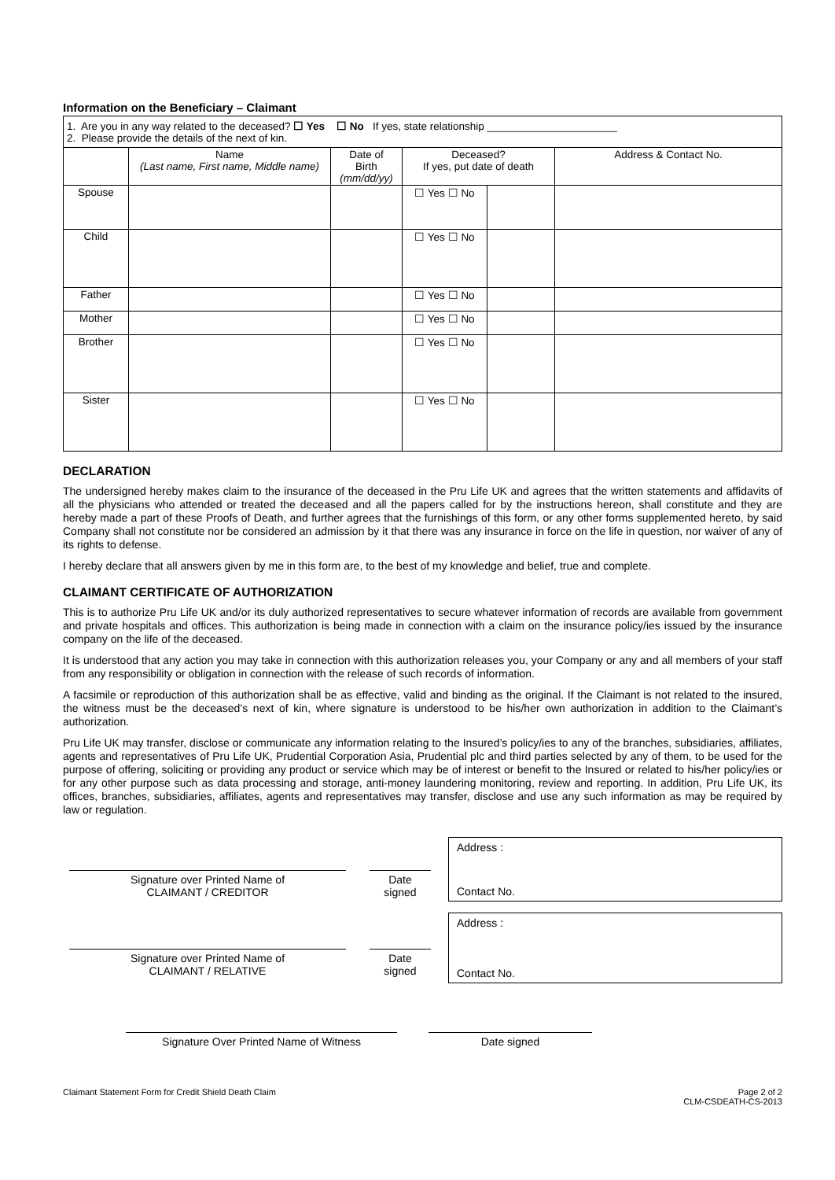Information on the Beneficiary – Claimant
| 1. Are you in any way related to the deceased? ☐ Yes ☐ No If yes, state relationship ______________________ 2. Please provide the details of the next of kin. | | | | | |
| | Name (Last name, First name, Middle name) | Date of Birth (mm/dd/yy) | Deceased? If yes, put date of death | | Address & Contact No. |
| Spouse | | | ☐ Yes ☐ No | | |
| Child | | | ☐ Yes ☐ No | | |
| Father | | | ☐ Yes ☐ No | | |
| Mother | | | ☐ Yes ☐ No | | |
| Brother | | | ☐ Yes ☐ No | | |
| Sister | | | ☐ Yes ☐ No | | |
DECLARATION
The undersigned hereby makes claim to the insurance of the deceased in the Pru Life UK and agrees that the written statements and affidavits of all the physicians who attended or treated the deceased and all the papers called for by the instructions hereon, shall constitute and they are hereby made a part of these Proofs of Death, and further agrees that the furnishings of this form, or any other forms supplemented hereto, by said Company shall not constitute nor be considered an admission by it that there was any insurance in force on the life in question, nor waiver of any of its rights to defense.
I hereby declare that all answers given by me in this form are, to the best of my knowledge and belief, true and complete.
CLAIMANT CERTIFICATE OF AUTHORIZATION
This is to authorize Pru Life UK and/or its duly authorized representatives to secure whatever information of records are available from government and private hospitals and offices. This authorization is being made in connection with a claim on the insurance policy/ies issued by the insurance company on the life of the deceased.
It is understood that any action you may take in connection with this authorization releases you, your Company or any and all members of your staff from any responsibility or obligation in connection with the release of such records of information.
A facsimile or reproduction of this authorization shall be as effective, valid and binding as the original. If the Claimant is not related to the insured, the witness must be the deceased’s next of kin, where signature is understood to be his/her own authorization in addition to the Claimant’s authorization.
Pru Life UK may transfer, disclose or communicate any information relating to the Insured’s policy/ies to any of the branches, subsidiaries, affiliates, agents and representatives of Pru Life UK, Prudential Corporation Asia, Prudential plc and third parties selected by any of them, to be used for the purpose of offering, soliciting or providing any product or service which may be of interest or benefit to the Insured or related to his/her policy/ies or for any other purpose such as data processing and storage, anti-money laundering monitoring, review and reporting. In addition, Pru Life UK, its offices, branches, subsidiaries, affiliates, agents and representatives may transfer, disclose and use any such information as may be required by law or regulation.
Signature over Printed Name of
CLAIMANT / CREDITOR
Date
signed
Address :
Contact No.
Signature over Printed Name of
CLAIMANT / RELATIVE
Date
signed
Address :
Contact No.
Signature Over Printed Name of Witness Date signed
Claimant Statement Form for Credit Shield Death Claim Page 2 of 2
CLM-CSDEATH-CS-2013